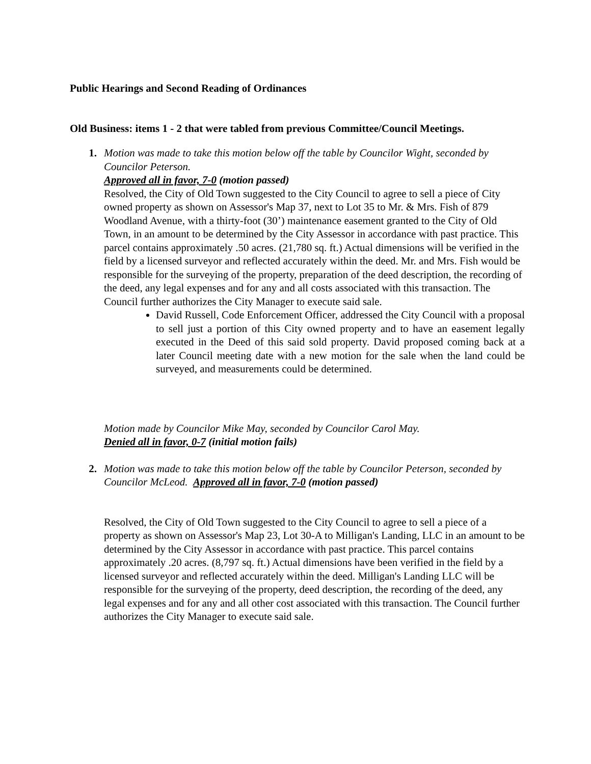Public Hearings and Second Reading of Ordinances
Old Business: items 1 - 2 that were tabled from previous Committee/Council Meetings.
1. Motion was made to take this motion below off the table by Councilor Wight, seconded by Councilor Peterson.
Approved all in favor, 7-0 (motion passed)
Resolved, the City of Old Town suggested to the City Council to agree to sell a piece of City owned property as shown on Assessor's Map 37, next to Lot 35 to Mr. & Mrs. Fish of 879 Woodland Avenue, with a thirty-foot (30’) maintenance easement granted to the City of Old Town, in an amount to be determined by the City Assessor in accordance with past practice. This parcel contains approximately .50 acres. (21,780 sq. ft.) Actual dimensions will be verified in the field by a licensed surveyor and reflected accurately within the deed. Mr. and Mrs. Fish would be responsible for the surveying of the property, preparation of the deed description, the recording of the deed, any legal expenses and for any and all costs associated with this transaction. The Council further authorizes the City Manager to execute said sale.
David Russell, Code Enforcement Officer, addressed the City Council with a proposal to sell just a portion of this City owned property and to have an easement legally executed in the Deed of this said sold property. David proposed coming back at a later Council meeting date with a new motion for the sale when the land could be surveyed, and measurements could be determined.
Motion made by Councilor Mike May, seconded by Councilor Carol May.
Denied all in favor, 0-7 (initial motion fails)
2. Motion was made to take this motion below off the table by Councilor Peterson, seconded by Councilor McLeod. Approved all in favor, 7-0 (motion passed)
Resolved, the City of Old Town suggested to the City Council to agree to sell a piece of a property as shown on Assessor's Map 23, Lot 30-A to Milligan's Landing, LLC in an amount to be determined by the City Assessor in accordance with past practice. This parcel contains approximately .20 acres. (8,797 sq. ft.) Actual dimensions have been verified in the field by a licensed surveyor and reflected accurately within the deed. Milligan's Landing LLC will be responsible for the surveying of the property, deed description, the recording of the deed, any legal expenses and for any and all other cost associated with this transaction. The Council further authorizes the City Manager to execute said sale.